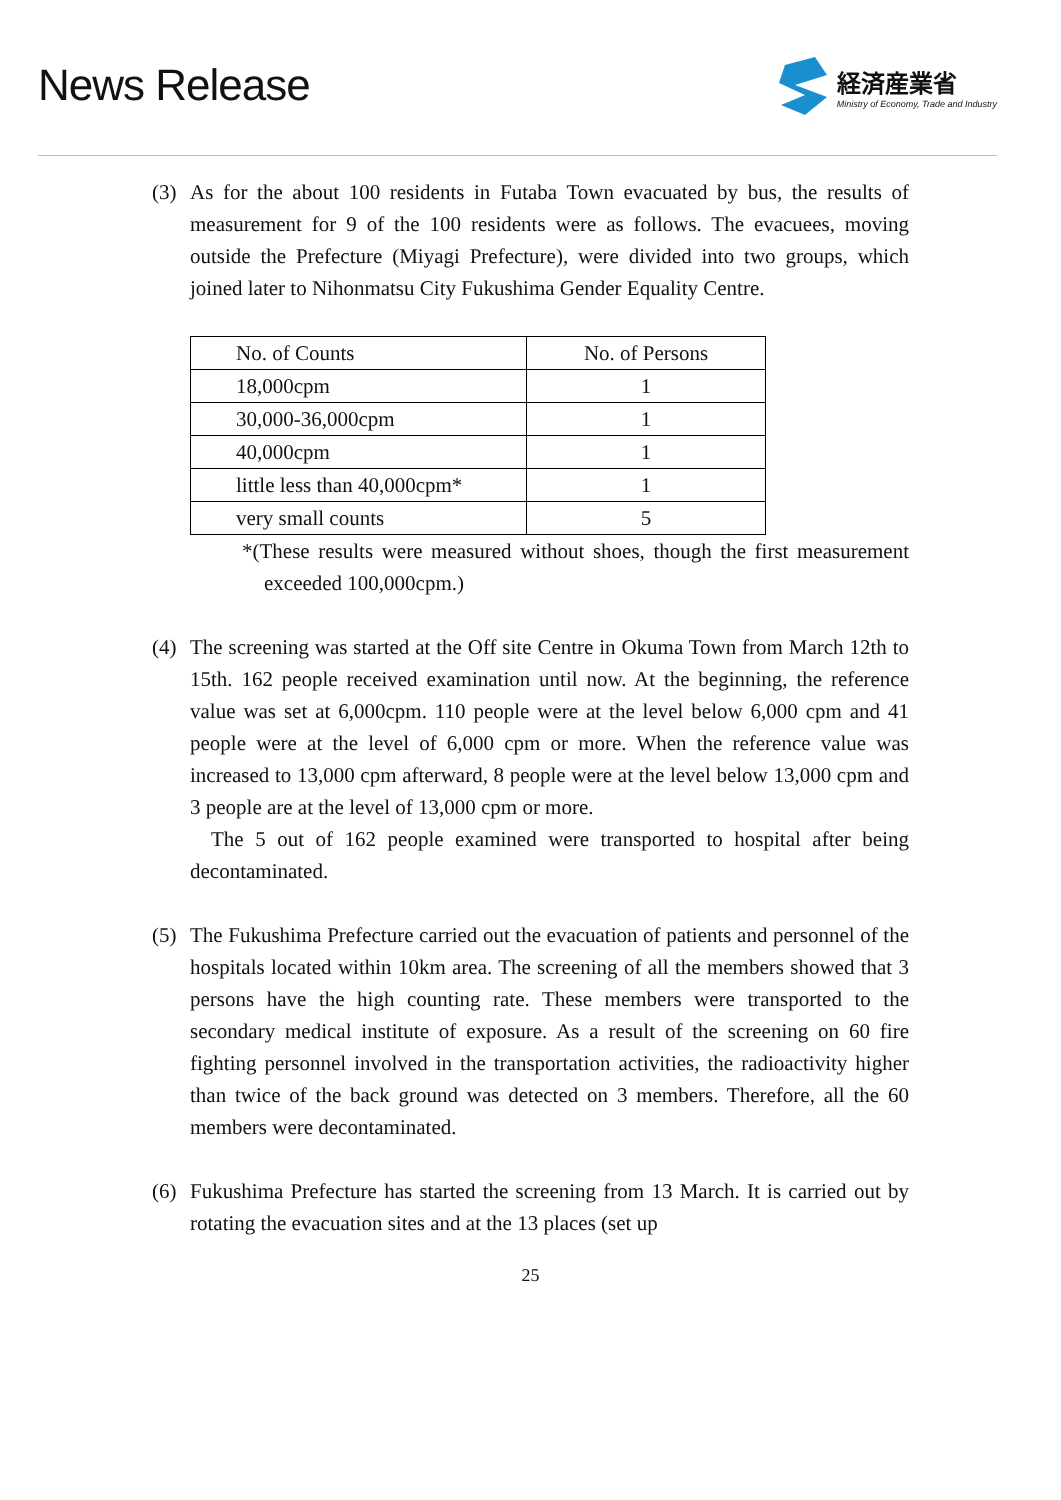News Release
経済産業省
Ministry of Economy, Trade and Industry
(3) As for the about 100 residents in Futaba Town evacuated by bus, the results of measurement for 9 of the 100 residents were as follows. The evacuees, moving outside the Prefecture (Miyagi Prefecture), were divided into two groups, which joined later to Nihonmatsu City Fukushima Gender Equality Centre.
| No. of Counts | No. of Persons |
| --- | --- |
| 18,000cpm | 1 |
| 30,000-36,000cpm | 1 |
| 40,000cpm | 1 |
| little less than 40,000cpm* | 1 |
| very small counts | 5 |
*(These results were measured without shoes, though the first measurement exceeded 100,000cpm.)
(4) The screening was started at the Off site Centre in Okuma Town from March 12th to 15th. 162 people received examination until now. At the beginning, the reference value was set at 6,000cpm. 110 people were at the level below 6,000 cpm and 41 people were at the level of 6,000 cpm or more. When the reference value was increased to 13,000 cpm afterward, 8 people were at the level below 13,000 cpm and 3 people are at the level of 13,000 cpm or more.
The 5 out of 162 people examined were transported to hospital after being decontaminated.
(5) The Fukushima Prefecture carried out the evacuation of patients and personnel of the hospitals located within 10km area. The screening of all the members showed that 3 persons have the high counting rate. These members were transported to the secondary medical institute of exposure. As a result of the screening on 60 fire fighting personnel involved in the transportation activities, the radioactivity higher than twice of the back ground was detected on 3 members. Therefore, all the 60 members were decontaminated.
(6) Fukushima Prefecture has started the screening from 13 March. It is carried out by rotating the evacuation sites and at the 13 places (set up
25